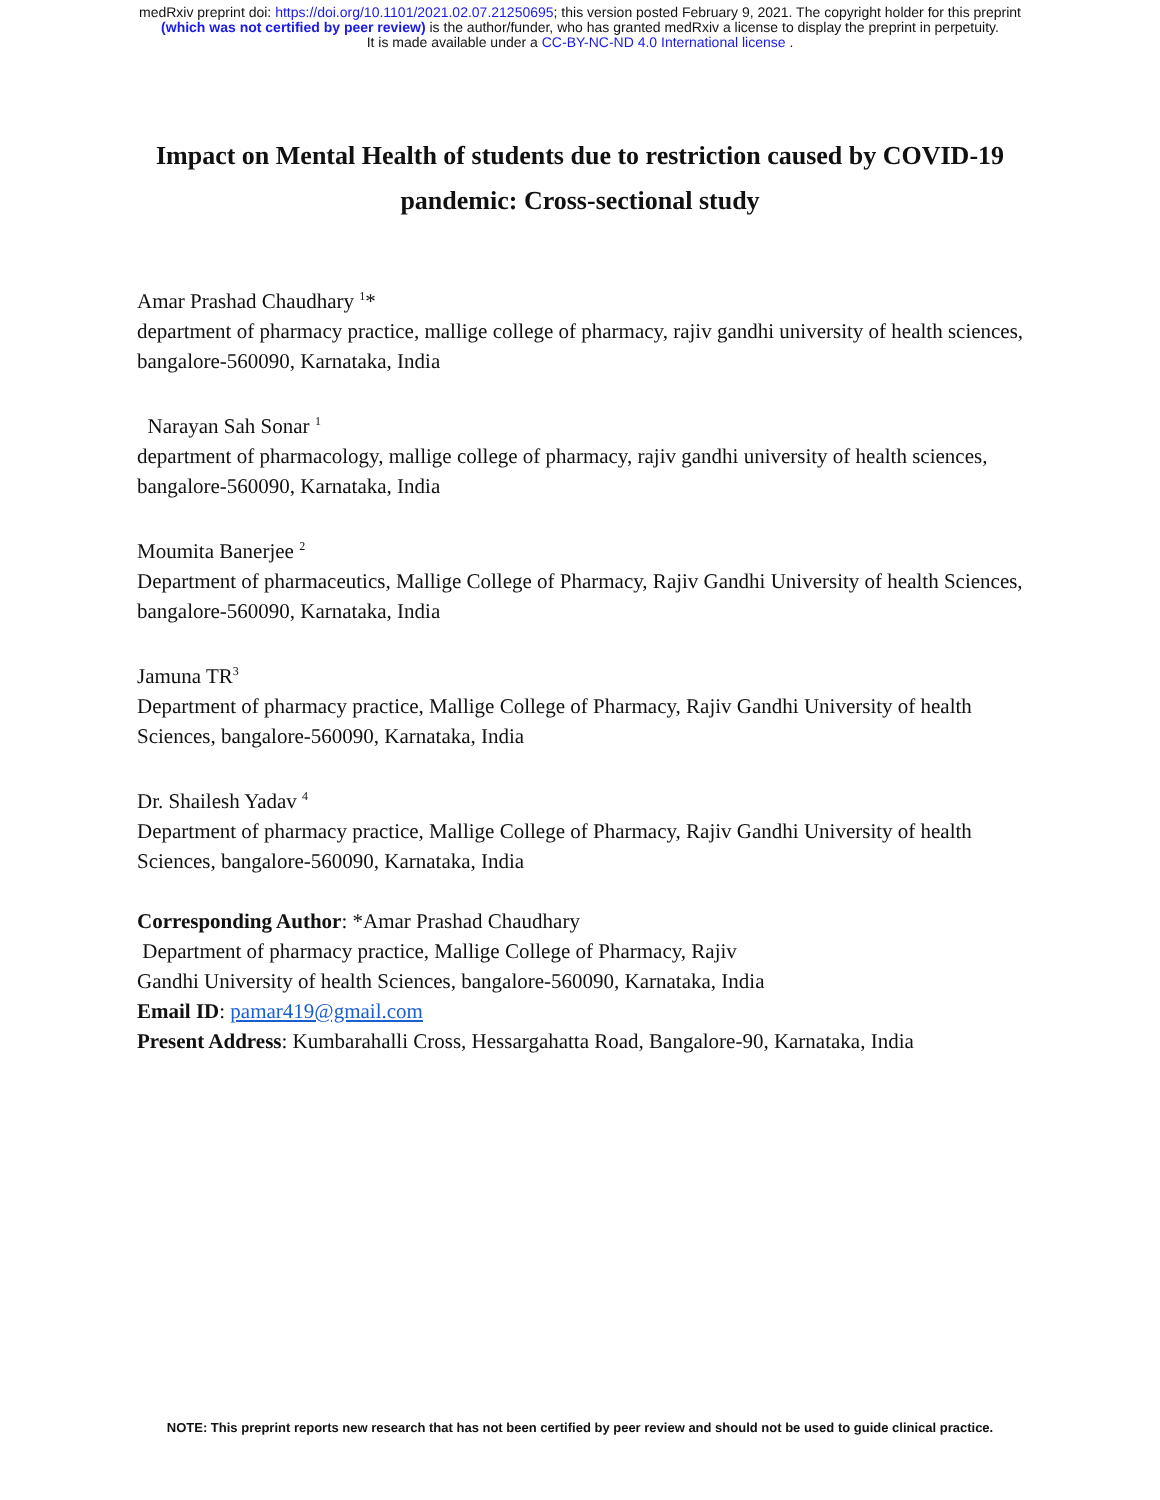medRxiv preprint doi: https://doi.org/10.1101/2021.02.07.21250695; this version posted February 9, 2021. The copyright holder for this preprint
(which was not certified by peer review) is the author/funder, who has granted medRxiv a license to display the preprint in perpetuity.
It is made available under a CC-BY-NC-ND 4.0 International license .
Impact on Mental Health of students due to restriction caused by COVID-19
pandemic: Cross-sectional study
Amar Prashad Chaudhary <sup>1</sup>*
department of pharmacy practice, mallige college of pharmacy, rajiv gandhi university of health sciences, bangalore-560090, Karnataka, India
Narayan Sah Sonar <sup>1</sup>
department of pharmacology, mallige college of pharmacy, rajiv gandhi university of health sciences, bangalore-560090, Karnataka, India
Moumita Banerjee <sup>2</sup>
Department of pharmaceutics, Mallige College of Pharmacy, Rajiv Gandhi University of health Sciences, bangalore-560090, Karnataka, India
Jamuna TR<sup>3</sup>
Department of pharmacy practice, Mallige College of Pharmacy, Rajiv Gandhi University of health Sciences, bangalore-560090, Karnataka, India
Dr. Shailesh Yadav <sup>4</sup>
Department of pharmacy practice, Mallige College of Pharmacy, Rajiv Gandhi University of health Sciences, bangalore-560090, Karnataka, India
Corresponding Author: *Amar Prashad Chaudhary
Department of pharmacy practice, Mallige College of Pharmacy, Rajiv
Gandhi University of health Sciences, bangalore-560090, Karnataka, India
Email ID: pamar419@gmail.com
Present Address: Kumbarahalli Cross, Hessargahatta Road, Bangalore-90, Karnataka, India
NOTE: This preprint reports new research that has not been certified by peer review and should not be used to guide clinical practice.